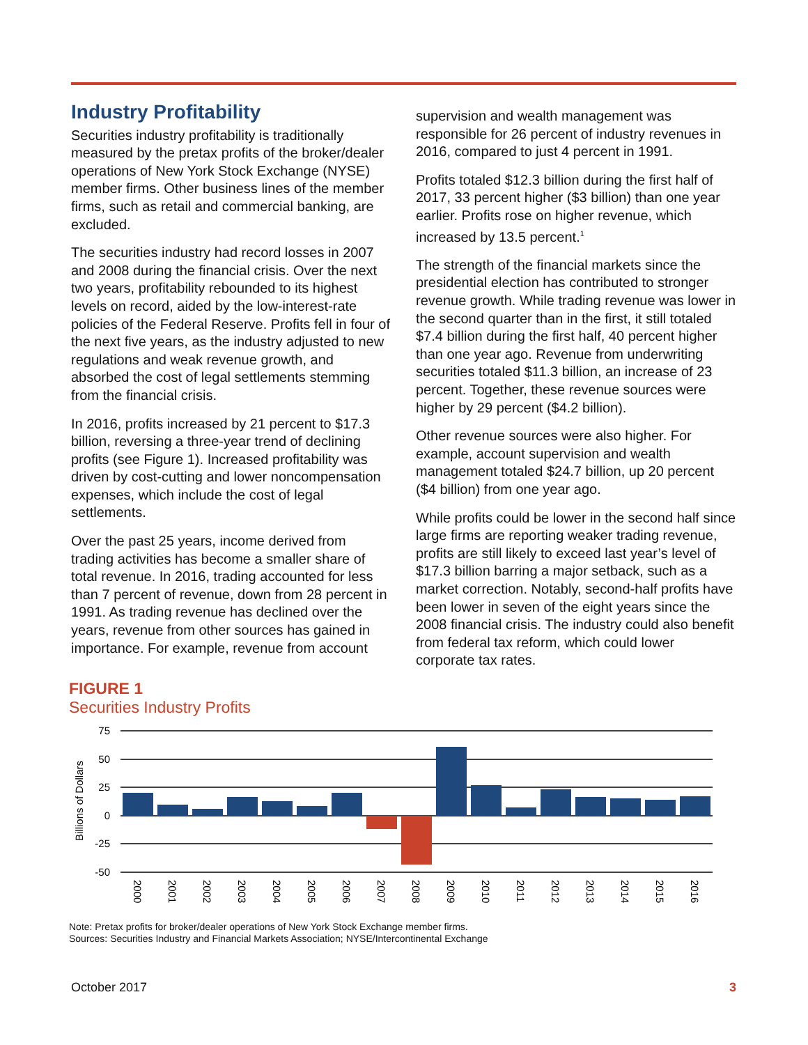Industry Profitability
Securities industry profitability is traditionally measured by the pretax profits of the broker/dealer operations of New York Stock Exchange (NYSE) member firms. Other business lines of the member firms, such as retail and commercial banking, are excluded.
The securities industry had record losses in 2007 and 2008 during the financial crisis. Over the next two years, profitability rebounded to its highest levels on record, aided by the low-interest-rate policies of the Federal Reserve. Profits fell in four of the next five years, as the industry adjusted to new regulations and weak revenue growth, and absorbed the cost of legal settlements stemming from the financial crisis.
In 2016, profits increased by 21 percent to $17.3 billion, reversing a three-year trend of declining profits (see Figure 1). Increased profitability was driven by cost-cutting and lower noncompensation expenses, which include the cost of legal settlements.
Over the past 25 years, income derived from trading activities has become a smaller share of total revenue. In 2016, trading accounted for less than 7 percent of revenue, down from 28 percent in 1991. As trading revenue has declined over the years, revenue from other sources has gained in importance. For example, revenue from account
supervision and wealth management was responsible for 26 percent of industry revenues in 2016, compared to just 4 percent in 1991.
Profits totaled $12.3 billion during the first half of 2017, 33 percent higher ($3 billion) than one year earlier. Profits rose on higher revenue, which increased by 13.5 percent.<sup>1</sup>
The strength of the financial markets since the presidential election has contributed to stronger revenue growth. While trading revenue was lower in the second quarter than in the first, it still totaled $7.4 billion during the first half, 40 percent higher than one year ago. Revenue from underwriting securities totaled $11.3 billion, an increase of 23 percent. Together, these revenue sources were higher by 29 percent ($4.2 billion).
Other revenue sources were also higher. For example, account supervision and wealth management totaled $24.7 billion, up 20 percent ($4 billion) from one year ago.
While profits could be lower in the second half since large firms are reporting weaker trading revenue, profits are still likely to exceed last year’s level of $17.3 billion barring a major setback, such as a market correction. Notably, second-half profits have been lower in seven of the eight years since the 2008 financial crisis. The industry could also benefit from federal tax reform, which could lower corporate tax rates.
FIGURE 1
Securities Industry Profits
Billions of Dollars
75
50
25
0
-25
-50
2000
2001
2002
2003
2004
2005
2006
2007
2008
2009
2010
2011
2012
2013
2014
2015
2016
Note: Pretax profits for broker/dealer operations of New York Stock Exchange member firms.
Sources: Securities Industry and Financial Markets Association; NYSE/Intercontinental Exchange
October 2017 3